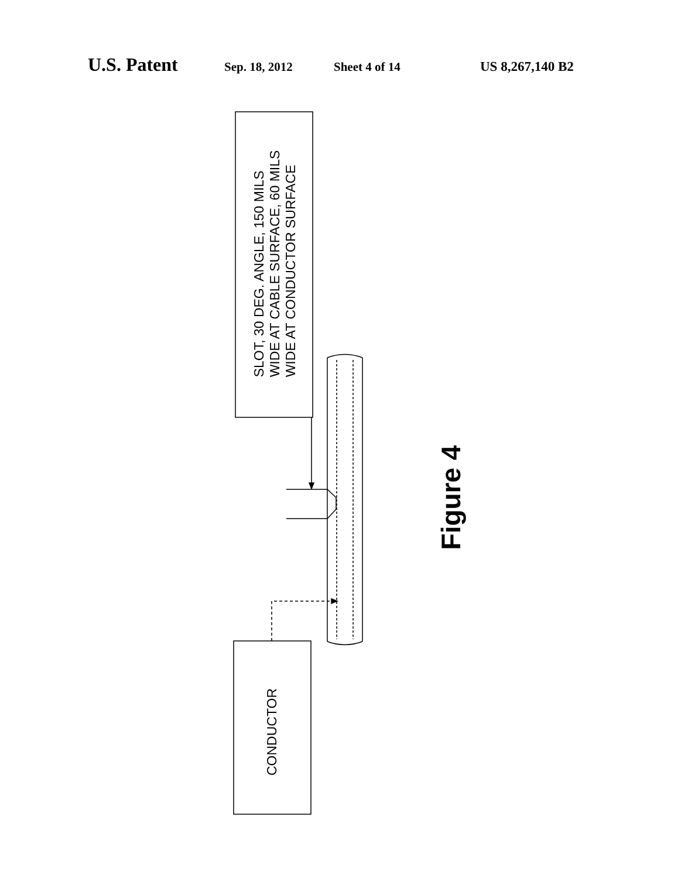U.S. Patent Sep. 18, 2012 Sheet 4 of 14 US 8,267,140 B2
SLOT, 30 DEG. ANGLE, 150 MILS
WIDE AT CABLE SURFACE, 60 MILS
WIDE AT CONDUCTOR SURFACE
CONDUCTOR
Figure 4